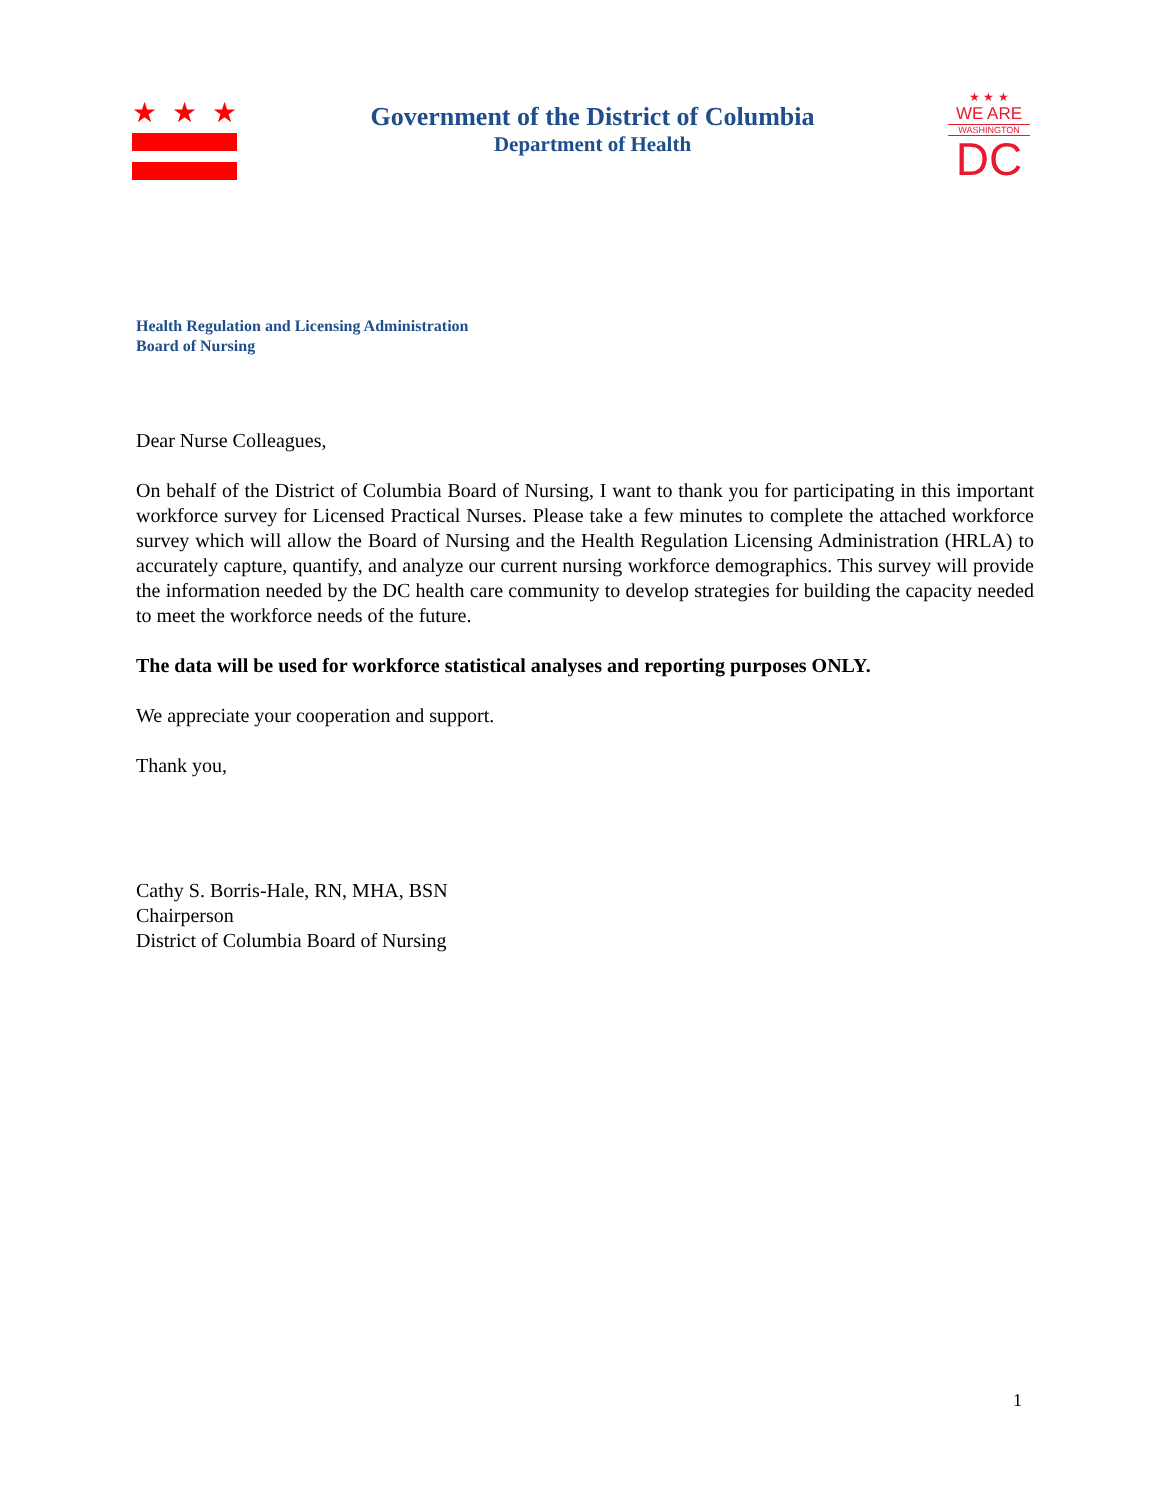★
★
★
Government of the District of Columbia
Department of Health
★ ★ ★
WE ARE
WASHINGTON
DC
Health Regulation and Licensing Administration
Board of Nursing
Dear Nurse Colleagues,
On behalf of the District of Columbia Board of Nursing, I want to thank you for participating in this important workforce survey for Licensed Practical Nurses. Please take a few minutes to complete the attached workforce survey which will allow the Board of Nursing and the Health Regulation Licensing Administration (HRLA) to accurately capture, quantify, and analyze our current nursing workforce demographics. This survey will provide the information needed by the DC health care community to develop strategies for building the capacity needed to meet the workforce needs of the future.
The data will be used for workforce statistical analyses and reporting purposes ONLY.
We appreciate your cooperation and support.
Thank you,
Cathy S. Borris-Hale, RN, MHA, BSN
Chairperson
District of Columbia Board of Nursing
1